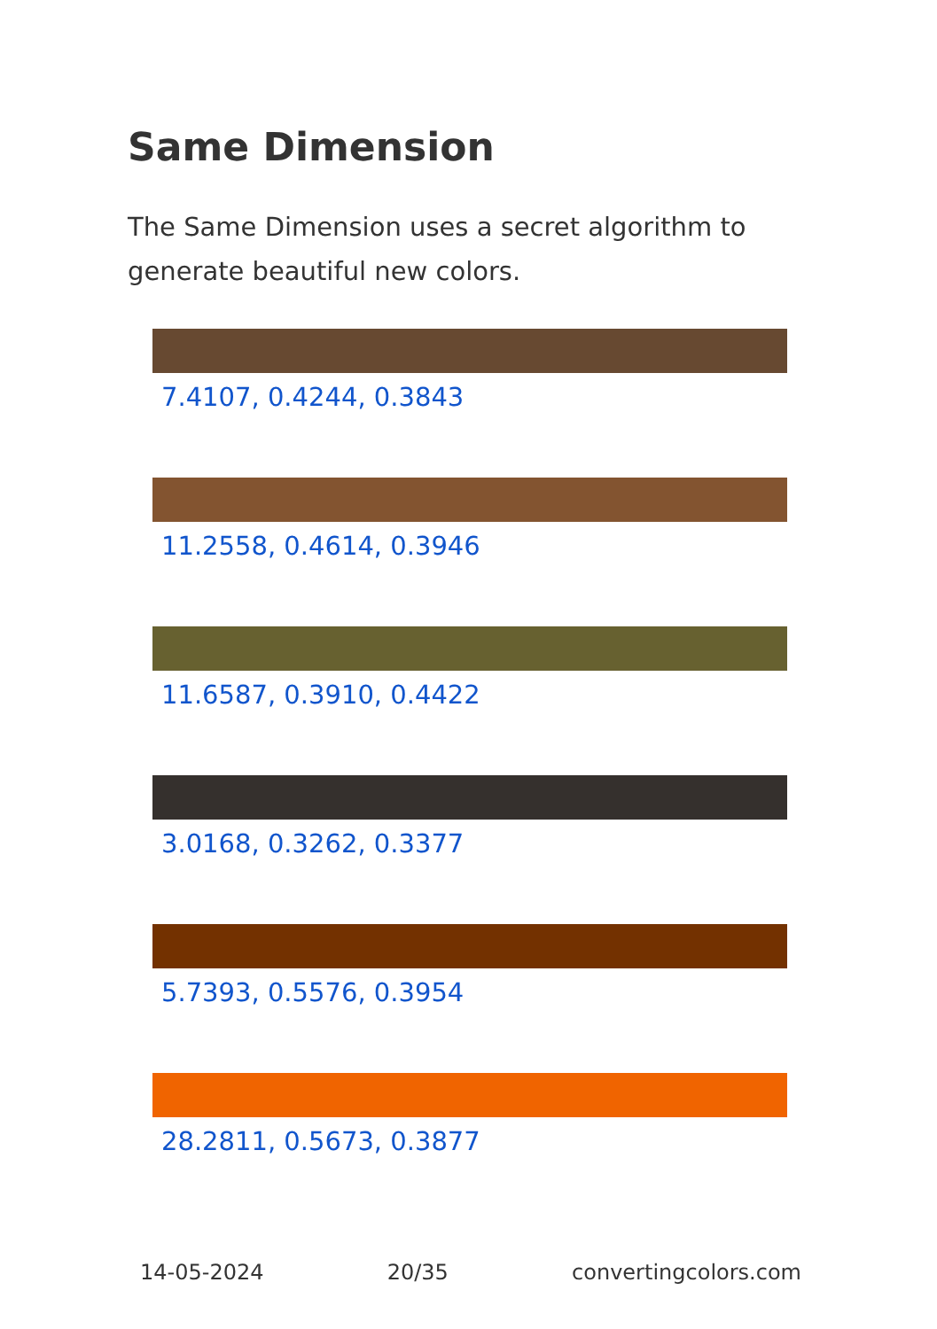Same Dimension
The Same Dimension uses a secret algorithm to generate beautiful new colors.
7.4107, 0.4244, 0.3843
11.2558, 0.4614, 0.3946
11.6587, 0.3910, 0.4422
3.0168, 0.3262, 0.3377
5.7393, 0.5576, 0.3954
28.2811, 0.5673, 0.3877
14-05-2024 20/35 convertingcolors.com